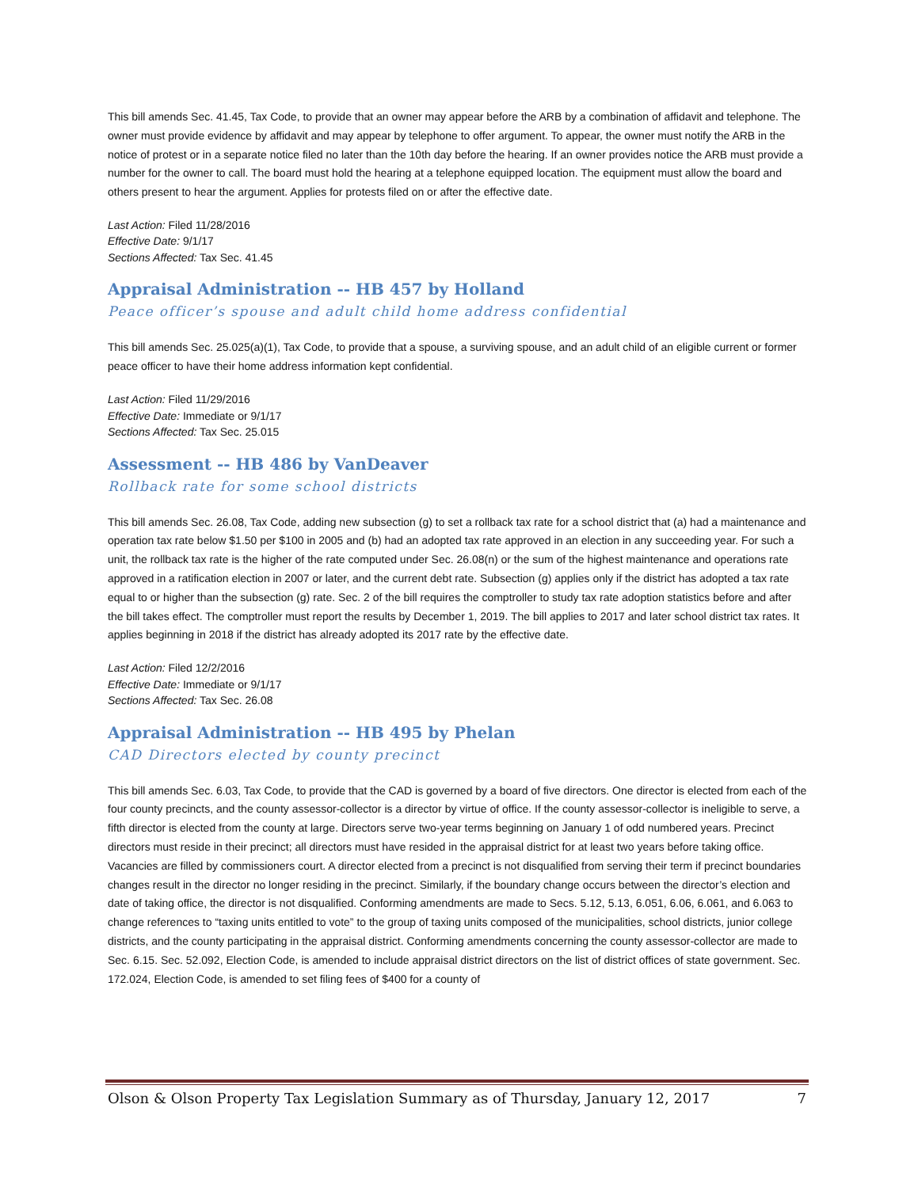This bill amends Sec. 41.45, Tax Code, to provide that an owner may appear before the ARB by a combination of affidavit and telephone. The owner must provide evidence by affidavit and may appear by telephone to offer argument. To appear, the owner must notify the ARB in the notice of protest or in a separate notice filed no later than the 10th day before the hearing. If an owner provides notice the ARB must provide a number for the owner to call. The board must hold the hearing at a telephone equipped location. The equipment must allow the board and others present to hear the argument. Applies for protests filed on or after the effective date.
Last Action: Filed 11/28/2016
Effective Date: 9/1/17
Sections Affected: Tax Sec. 41.45
Appraisal Administration -- HB 457 by Holland
Peace officer’s spouse and adult child home address confidential
This bill amends Sec. 25.025(a)(1), Tax Code, to provide that a spouse, a surviving spouse, and an adult child of an eligible current or former peace officer to have their home address information kept confidential.
Last Action: Filed 11/29/2016
Effective Date: Immediate or 9/1/17
Sections Affected: Tax Sec. 25.015
Assessment -- HB 486 by VanDeaver
Rollback rate for some school districts
This bill amends Sec. 26.08, Tax Code, adding new subsection (g) to set a rollback tax rate for a school district that (a) had a maintenance and operation tax rate below $1.50 per $100 in 2005 and (b) had an adopted tax rate approved in an election in any succeeding year. For such a unit, the rollback tax rate is the higher of the rate computed under Sec. 26.08(n) or the sum of the highest maintenance and operations rate approved in a ratification election in 2007 or later, and the current debt rate. Subsection (g) applies only if the district has adopted a tax rate equal to or higher than the subsection (g) rate. Sec. 2 of the bill requires the comptroller to study tax rate adoption statistics before and after the bill takes effect. The comptroller must report the results by December 1, 2019. The bill applies to 2017 and later school district tax rates. It applies beginning in 2018 if the district has already adopted its 2017 rate by the effective date.
Last Action: Filed 12/2/2016
Effective Date: Immediate or 9/1/17
Sections Affected: Tax Sec. 26.08
Appraisal Administration -- HB 495 by Phelan
CAD Directors elected by county precinct
This bill amends Sec. 6.03, Tax Code, to provide that the CAD is governed by a board of five directors. One director is elected from each of the four county precincts, and the county assessor-collector is a director by virtue of office. If the county assessor-collector is ineligible to serve, a fifth director is elected from the county at large. Directors serve two-year terms beginning on January 1 of odd numbered years. Precinct directors must reside in their precinct; all directors must have resided in the appraisal district for at least two years before taking office. Vacancies are filled by commissioners court. A director elected from a precinct is not disqualified from serving their term if precinct boundaries changes result in the director no longer residing in the precinct. Similarly, if the boundary change occurs between the director’s election and date of taking office, the director is not disqualified. Conforming amendments are made to Secs. 5.12, 5.13, 6.051, 6.06, 6.061, and 6.063 to change references to “taxing units entitled to vote” to the group of taxing units composed of the municipalities, school districts, junior college districts, and the county participating in the appraisal district. Conforming amendments concerning the county assessor-collector are made to Sec. 6.15. Sec. 52.092, Election Code, is amended to include appraisal district directors on the list of district offices of state government. Sec. 172.024, Election Code, is amended to set filing fees of $400 for a county of
Olson & Olson Property Tax Legislation Summary as of Thursday, January 12, 2017 7